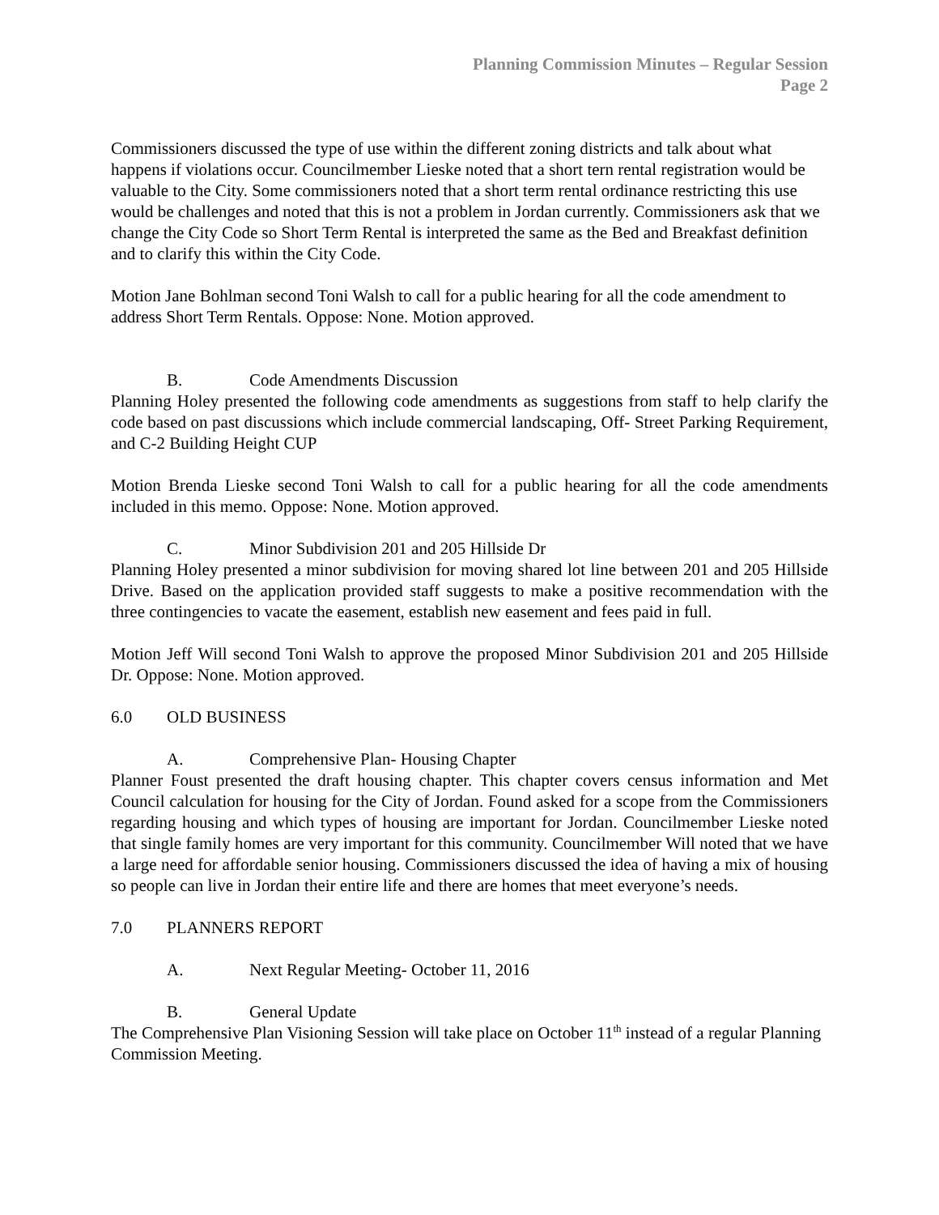Planning Commission Minutes – Regular Session
Page 2
Commissioners discussed the type of use within the different zoning districts and talk about what happens if violations occur. Councilmember Lieske noted that a short tern rental registration would be valuable to the City. Some commissioners noted that a short term rental ordinance restricting this use would be challenges and noted that this is not a problem in Jordan currently. Commissioners ask that we change the City Code so Short Term Rental is interpreted the same as the Bed and Breakfast definition and to clarify this within the City Code.
Motion Jane Bohlman second Toni Walsh to call for a public hearing for all the code amendment to address Short Term Rentals. Oppose: None. Motion approved.
B. Code Amendments Discussion
Planning Holey presented the following code amendments as suggestions from staff to help clarify the code based on past discussions which include commercial landscaping, Off- Street Parking Requirement, and C-2 Building Height CUP
Motion Brenda Lieske second Toni Walsh to call for a public hearing for all the code amendments included in this memo. Oppose: None. Motion approved.
C. Minor Subdivision 201 and 205 Hillside Dr
Planning Holey presented a minor subdivision for moving shared lot line between 201 and 205 Hillside Drive. Based on the application provided staff suggests to make a positive recommendation with the three contingencies to vacate the easement, establish new easement and fees paid in full.
Motion Jeff Will second Toni Walsh to approve the proposed Minor Subdivision 201 and 205 Hillside Dr. Oppose: None. Motion approved.
6.0 OLD BUSINESS
A. Comprehensive Plan- Housing Chapter
Planner Foust presented the draft housing chapter. This chapter covers census information and Met Council calculation for housing for the City of Jordan. Found asked for a scope from the Commissioners regarding housing and which types of housing are important for Jordan. Councilmember Lieske noted that single family homes are very important for this community. Councilmember Will noted that we have a large need for affordable senior housing. Commissioners discussed the idea of having a mix of housing so people can live in Jordan their entire life and there are homes that meet everyone’s needs.
7.0 PLANNERS REPORT
A. Next Regular Meeting- October 11, 2016
B. General Update
The Comprehensive Plan Visioning Session will take place on October 11<sup>th</sup> instead of a regular Planning Commission Meeting.